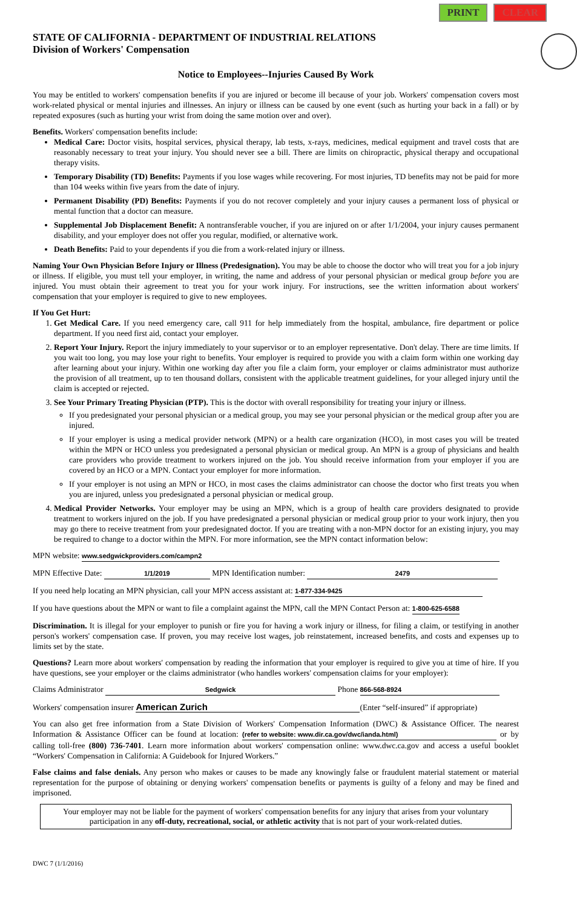PRINT CLEAR
STATE OF CALIFORNIA - DEPARTMENT OF INDUSTRIAL RELATIONS
Division of Workers' Compensation
Notice to Employees--Injuries Caused By Work
You may be entitled to workers' compensation benefits if you are injured or become ill because of your job. Workers' compensation covers most work-related physical or mental injuries and illnesses. An injury or illness can be caused by one event (such as hurting your back in a fall) or by repeated exposures (such as hurting your wrist from doing the same motion over and over).
Benefits. Workers' compensation benefits include:
Medical Care: Doctor visits, hospital services, physical therapy, lab tests, x-rays, medicines, medical equipment and travel costs that are reasonably necessary to treat your injury. You should never see a bill. There are limits on chiropractic, physical therapy and occupational therapy visits.
Temporary Disability (TD) Benefits: Payments if you lose wages while recovering. For most injuries, TD benefits may not be paid for more than 104 weeks within five years from the date of injury.
Permanent Disability (PD) Benefits: Payments if you do not recover completely and your injury causes a permanent loss of physical or mental function that a doctor can measure.
Supplemental Job Displacement Benefit: A nontransferable voucher, if you are injured on or after 1/1/2004, your injury causes permanent disability, and your employer does not offer you regular, modified, or alternative work.
Death Benefits: Paid to your dependents if you die from a work-related injury or illness.
Naming Your Own Physician Before Injury or Illness (Predesignation). You may be able to choose the doctor who will treat you for a job injury or illness. If eligible, you must tell your employer, in writing, the name and address of your personal physician or medical group before you are injured. You must obtain their agreement to treat you for your work injury. For instructions, see the written information about workers' compensation that your employer is required to give to new employees.
If You Get Hurt:
1. Get Medical Care. If you need emergency care, call 911 for help immediately from the hospital, ambulance, fire department or police department. If you need first aid, contact your employer.
2. Report Your Injury. Report the injury immediately to your supervisor or to an employer representative. Don't delay. There are time limits. If you wait too long, you may lose your right to benefits. Your employer is required to provide you with a claim form within one working day after learning about your injury. Within one working day after you file a claim form, your employer or claims administrator must authorize the provision of all treatment, up to ten thousand dollars, consistent with the applicable treatment guidelines, for your alleged injury until the claim is accepted or rejected.
3. See Your Primary Treating Physician (PTP). This is the doctor with overall responsibility for treating your injury or illness.
If you predesignated your personal physician or a medical group, you may see your personal physician or the medical group after you are injured.
If your employer is using a medical provider network (MPN) or a health care organization (HCO), in most cases you will be treated within the MPN or HCO unless you predesignated a personal physician or medical group. An MPN is a group of physicians and health care providers who provide treatment to workers injured on the job. You should receive information from your employer if you are covered by an HCO or a MPN. Contact your employer for more information.
If your employer is not using an MPN or HCO, in most cases the claims administrator can choose the doctor who first treats you when you are injured, unless you predesignated a personal physician or medical group.
4. Medical Provider Networks. Your employer may be using an MPN, which is a group of health care providers designated to provide treatment to workers injured on the job. If you have predesignated a personal physician or medical group prior to your work injury, then you may go there to receive treatment from your predesignated doctor. If you are treating with a non-MPN doctor for an existing injury, you may be required to change to a doctor within the MPN. For more information, see the MPN contact information below:
MPN website: www.sedgwickproviders.com/campn2
MPN Effective Date: 1/1/2019 MPN Identification number: 2479
If you need help locating an MPN physician, call your MPN access assistant at: 1-877-334-9425
If you have questions about the MPN or want to file a complaint against the MPN, call the MPN Contact Person at: 1-800-625-6588
Discrimination. It is illegal for your employer to punish or fire you for having a work injury or illness, for filing a claim, or testifying in another person's workers' compensation case. If proven, you may receive lost wages, job reinstatement, increased benefits, and costs and expenses up to limits set by the state.
Questions? Learn more about workers' compensation by reading the information that your employer is required to give you at time of hire. If you have questions, see your employer or the claims administrator (who handles workers' compensation claims for your employer):
Claims Administrator Sedgwick Phone 866-568-8924
Workers' compensation insurer American Zurich (Enter “self-insured” if appropriate)
You can also get free information from a State Division of Workers' Compensation Information (DWC) & Assistance Officer. The nearest Information & Assistance Officer can be found at location: (refer to website: www.dir.ca.gov/dwc/ianda.html) or by calling toll-free (800) 736-7401. Learn more information about workers' compensation online: www.dwc.ca.gov and access a useful booklet “Workers' Compensation in California: A Guidebook for Injured Workers.”
False claims and false denials. Any person who makes or causes to be made any knowingly false or fraudulent material statement or material representation for the purpose of obtaining or denying workers' compensation benefits or payments is guilty of a felony and may be fined and imprisoned.
Your employer may not be liable for the payment of workers' compensation benefits for any injury that arises from your voluntary participation in any off-duty, recreational, social, or athletic activity that is not part of your work-related duties.
DWC 7 (1/1/2016)